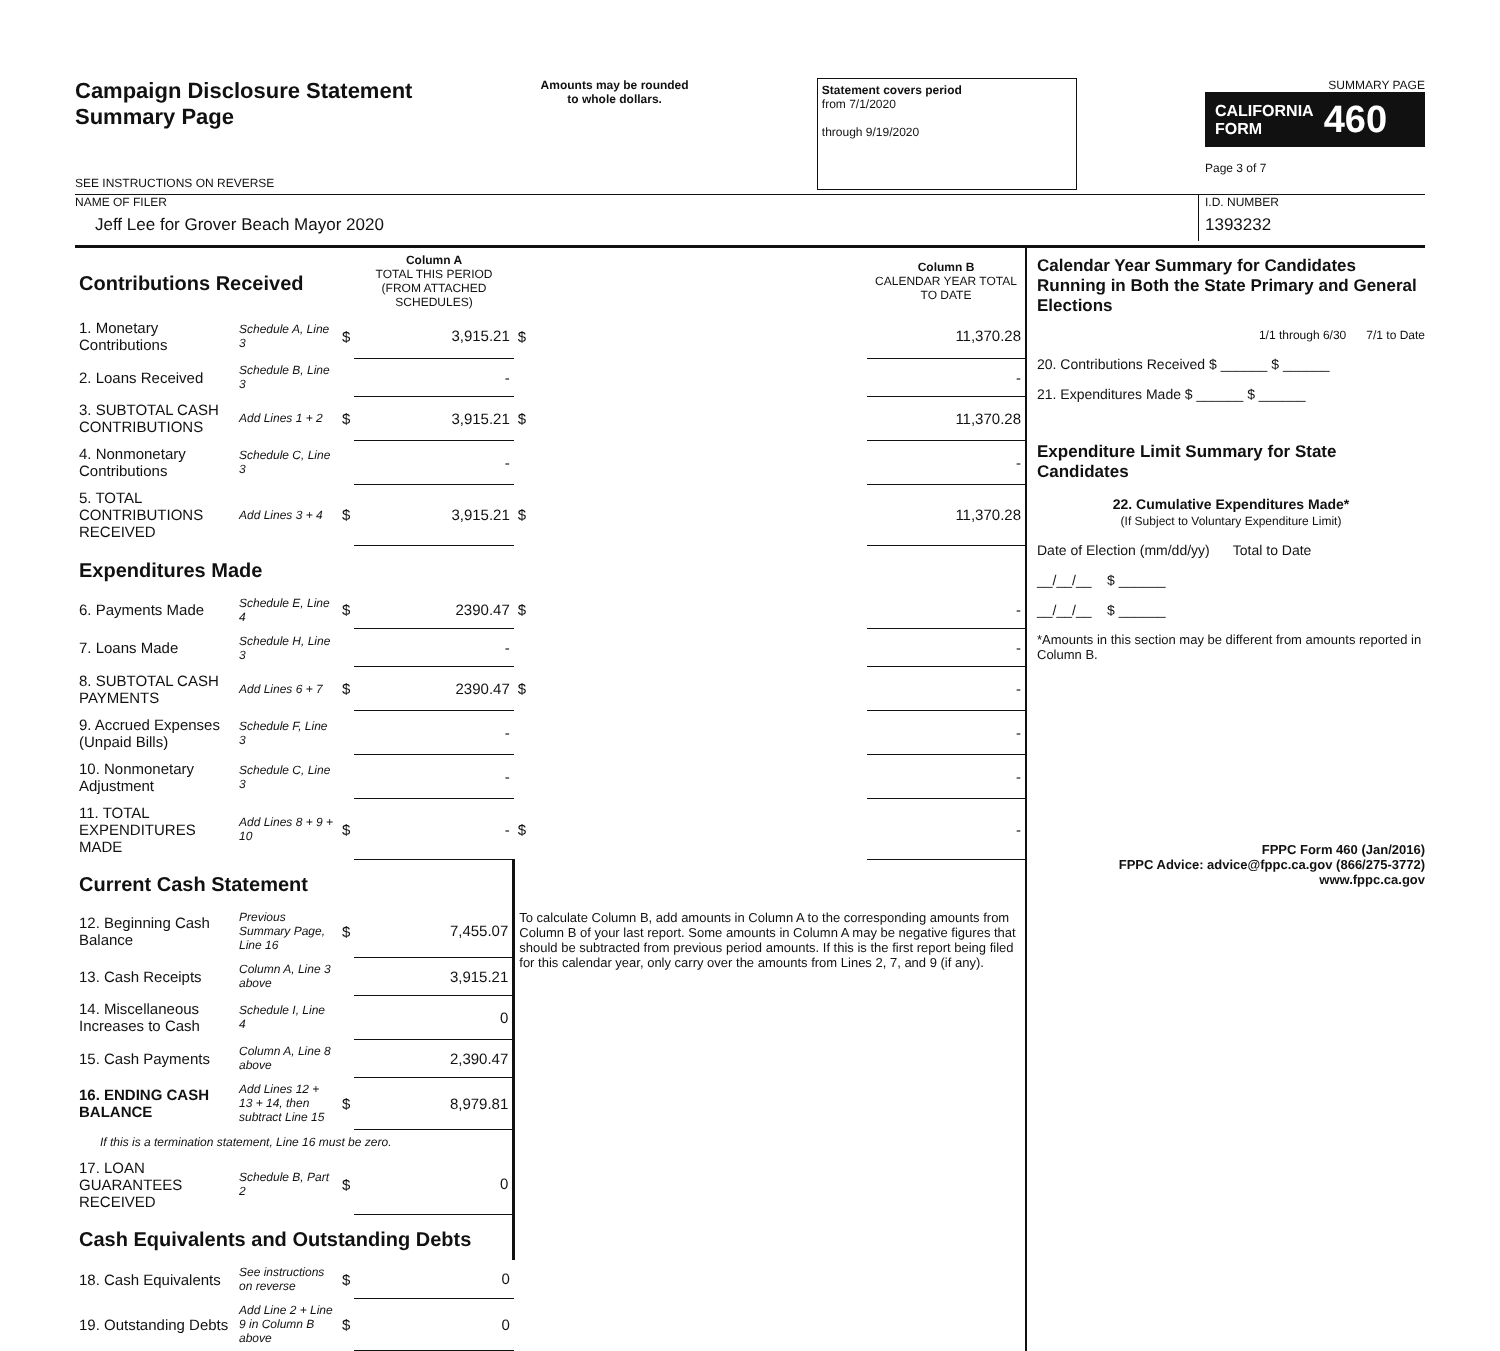Campaign Disclosure Statement
Summary Page
SEE INSTRUCTIONS ON REVERSE
Amounts may be rounded
to whole dollars.
Statement covers period
from 7/1/2020
through 9/19/2020
SUMMARY PAGE
CALIFORNIA
FORM 460
Page 3 of 7
NAME OF FILER
Jeff Lee for Grover Beach Mayor 2020
I.D. NUMBER
1393232
| Contributions Received | | | Column A TOTAL THIS PERIOD (FROM ATTACHED SCHEDULES) | | Column B CALENDAR YEAR TOTAL TO DATE |
| 1. Monetary Contributions | Schedule A, Line 3 | $ | 3,915.21 | $ | 11,370.28 |
| 2. Loans Received | Schedule B, Line 3 | | - | | - |
| 3. SUBTOTAL CASH CONTRIBUTIONS | Add Lines 1 + 2 | $ | 3,915.21 | $ | 11,370.28 |
| 4. Nonmonetary Contributions | Schedule C, Line 3 | | - | | - |
| 5. TOTAL CONTRIBUTIONS RECEIVED | Add Lines 3 + 4 | $ | 3,915.21 | $ | 11,370.28 |
| Expenditures Made | | | | | |
| 6. Payments Made | Schedule E, Line 4 | $ | 2390.47 | $ | - |
| 7. Loans Made | Schedule H, Line 3 | | - | | - |
| 8. SUBTOTAL CASH PAYMENTS | Add Lines 6 + 7 | $ | 2390.47 | $ | - |
| 9. Accrued Expenses (Unpaid Bills) | Schedule F, Line 3 | | - | | - |
| 10. Nonmonetary Adjustment | Schedule C, Line 3 | | - | | - |
| 11. TOTAL EXPENDITURES MADE | Add Lines 8 + 9 + 10 | $ | - | $ | - |
| Current Cash Statement | | | | To calculate Column B, add amounts in Column A to the corresponding amounts from Column B of your last report. Some amounts in Column A may be negative figures that should be subtracted from previous period amounts. If this is the first report being filed for this calendar year, only carry over the amounts from Lines 2, 7, and 9 (if any). | |
| 12. Beginning Cash Balance | Previous Summary Page, Line 16 | $ | 7,455.07 | | |
| 13. Cash Receipts | Column A, Line 3 above | | 3,915.21 | | |
| 14. Miscellaneous Increases to Cash | Schedule I, Line 4 | | 0 | | |
| 15. Cash Payments | Column A, Line 8 above | | 2,390.47 | | |
| 16. ENDING CASH BALANCE | Add Lines 12 + 13 + 14, then subtract Line 15 | $ | 8,979.81 | | |
| If this is a termination statement, Line 16 must be zero. | | | | | |
| 17. LOAN GUARANTEES RECEIVED | Schedule B, Part 2 | $ | 0 | | |
| Cash Equivalents and Outstanding Debts | | | | | |
| 18. Cash Equivalents | See instructions on reverse | $ | 0 | | |
| 19. Outstanding Debts | Add Line 2 + Line 9 in Column B above | $ | 0 | | |
Calendar Year Summary for Candidates Running in Both the State Primary and General Elections
1/1 through 6/30 7/1 to Date
20. Contributions Received $ ______ $ ______
21. Expenditures Made $ ______ $ ______
Expenditure Limit Summary for State Candidates
22. Cumulative Expenditures Made*
(If Subject to Voluntary Expenditure Limit)
Date of Election (mm/dd/yy) Total to Date
__/__/__ $ ______
__/__/__ $ ______
*Amounts in this section may be different from amounts reported in Column B.
FPPC Form 460 (Jan/2016)
FPPC Advice: advice@fppc.ca.gov (866/275-3772)
www.fppc.ca.gov